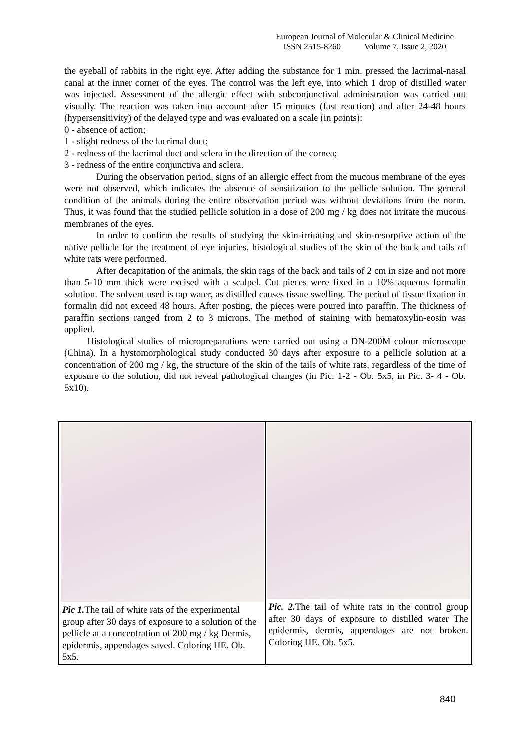European Journal of Molecular & Clinical Medicine
ISSN 2515-8260 Volume 7, Issue 2, 2020
the eyeball of rabbits in the right eye. After adding the substance for 1 min. pressed the lacrimal-nasal canal at the inner corner of the eyes. The control was the left eye, into which 1 drop of distilled water was injected. Assessment of the allergic effect with subconjunctival administration was carried out visually. The reaction was taken into account after 15 minutes (fast reaction) and after 24-48 hours (hypersensitivity) of the delayed type and was evaluated on a scale (in points):
0 - absence of action;
1 - slight redness of the lacrimal duct;
2 - redness of the lacrimal duct and sclera in the direction of the cornea;
3 - redness of the entire conjunctiva and sclera.
During the observation period, signs of an allergic effect from the mucous membrane of the eyes were not observed, which indicates the absence of sensitization to the pellicle solution. The general condition of the animals during the entire observation period was without deviations from the norm. Thus, it was found that the studied pellicle solution in a dose of 200 mg / kg does not irritate the mucous membranes of the eyes.
In order to confirm the results of studying the skin-irritating and skin-resorptive action of the native pellicle for the treatment of eye injuries, histological studies of the skin of the back and tails of white rats were performed.
After decapitation of the animals, the skin rags of the back and tails of 2 cm in size and not more than 5-10 mm thick were excised with a scalpel. Cut pieces were fixed in a 10% aqueous formalin solution. The solvent used is tap water, as distilled causes tissue swelling. The period of tissue fixation in formalin did not exceed 48 hours. After posting, the pieces were poured into paraffin. The thickness of paraffin sections ranged from 2 to 3 microns. The method of staining with hematoxylin-eosin was applied.
Histological studies of micropreparations were carried out using a DN-200M colour microscope (China). In a hystomorphological study conducted 30 days after exposure to a pellicle solution at a concentration of 200 mg / kg, the structure of the skin of the tails of white rats, regardless of the time of exposure to the solution, did not reveal pathological changes (in Pic. 1-2 - Ob. 5x5, in Pic. 3- 4 - Ob. 5x10).
| Pic 1. The tail of white rats of the experimental group after 30 days of exposure to a solution of the pellicle at a concentration of 200 mg / kg Dermis, epidermis, appendages saved. Coloring HE. Ob. 5x5. | Pic. 2. The tail of white rats in the control group after 30 days of exposure to distilled water The epidermis, dermis, appendages are not broken. Coloring HE. Ob. 5x5. |
840